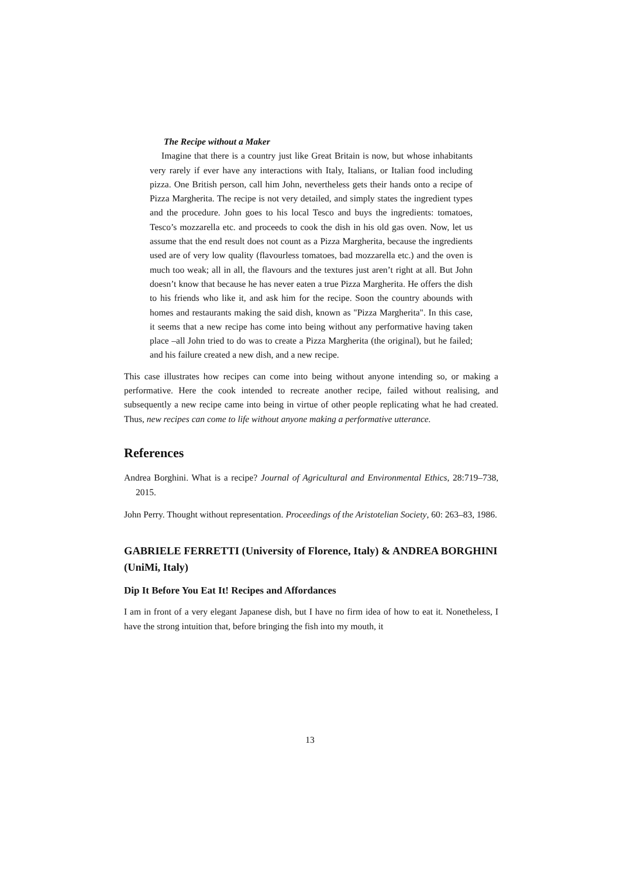The Recipe without a Maker
Imagine that there is a country just like Great Britain is now, but whose inhabitants very rarely if ever have any interactions with Italy, Italians, or Italian food including pizza. One British person, call him John, nevertheless gets their hands onto a recipe of Pizza Margherita. The recipe is not very detailed, and simply states the ingredient types and the procedure. John goes to his local Tesco and buys the ingredients: tomatoes, Tesco’s mozzarella etc. and proceeds to cook the dish in his old gas oven. Now, let us assume that the end result does not count as a Pizza Margherita, because the ingredients used are of very low quality (flavourless tomatoes, bad mozzarella etc.) and the oven is much too weak; all in all, the flavours and the textures just aren’t right at all. But John doesn’t know that because he has never eaten a true Pizza Margherita. He offers the dish to his friends who like it, and ask him for the recipe. Soon the country abounds with homes and restaurants making the said dish, known as "Pizza Margherita". In this case, it seems that a new recipe has come into being without any performative having taken place –all John tried to do was to create a Pizza Margherita (the original), but he failed; and his failure created a new dish, and a new recipe.
This case illustrates how recipes can come into being without anyone intending so, or making a performative. Here the cook intended to recreate another recipe, failed without realising, and subsequently a new recipe came into being in virtue of other people replicating what he had created. Thus, new recipes can come to life without anyone making a performative utterance.
References
Andrea Borghini. What is a recipe? Journal of Agricultural and Environmental Ethics, 28:719–738, 2015.
John Perry. Thought without representation. Proceedings of the Aristotelian Society, 60: 263–83, 1986.
GABRIELE FERRETTI (University of Florence, Italy) & ANDREA BORGHINI (UniMi, Italy)
Dip It Before You Eat It! Recipes and Affordances
I am in front of a very elegant Japanese dish, but I have no firm idea of how to eat it. Nonetheless, I have the strong intuition that, before bringing the fish into my mouth, it
13